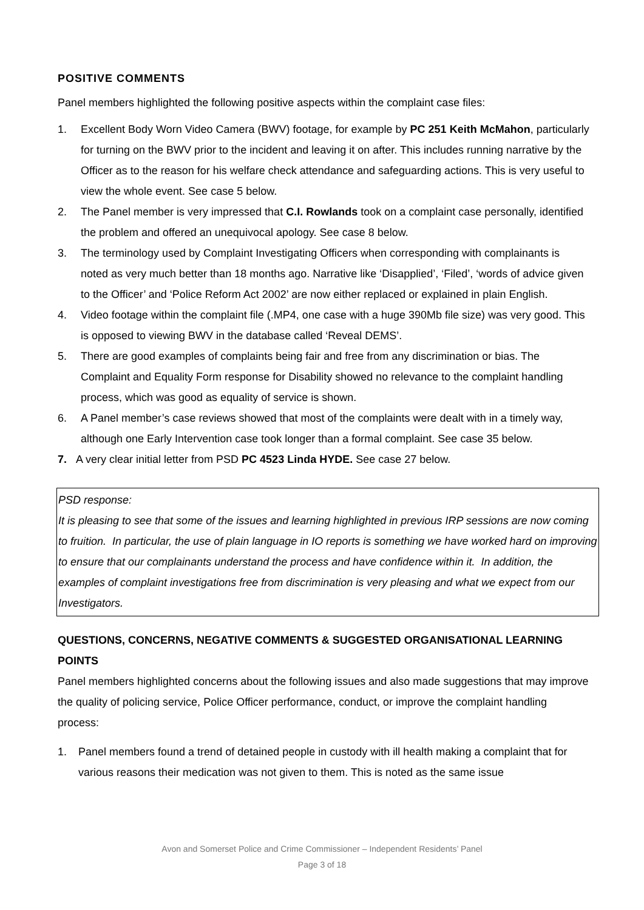POSITIVE COMMENTS
Panel members highlighted the following positive aspects within the complaint case files:
1. Excellent Body Worn Video Camera (BWV) footage, for example by PC 251 Keith McMahon, particularly for turning on the BWV prior to the incident and leaving it on after. This includes running narrative by the Officer as to the reason for his welfare check attendance and safeguarding actions. This is very useful to view the whole event. See case 5 below.
2. The Panel member is very impressed that C.I. Rowlands took on a complaint case personally, identified the problem and offered an unequivocal apology. See case 8 below.
3. The terminology used by Complaint Investigating Officers when corresponding with complainants is noted as very much better than 18 months ago. Narrative like ‘Disapplied’, ‘Filed’, ‘words of advice given to the Officer’ and ‘Police Reform Act 2002’ are now either replaced or explained in plain English.
4. Video footage within the complaint file (.MP4, one case with a huge 390Mb file size) was very good. This is opposed to viewing BWV in the database called ‘Reveal DEMS’.
5. There are good examples of complaints being fair and free from any discrimination or bias. The Complaint and Equality Form response for Disability showed no relevance to the complaint handling process, which was good as equality of service is shown.
6. A Panel member’s case reviews showed that most of the complaints were dealt with in a timely way, although one Early Intervention case took longer than a formal complaint. See case 35 below.
7. A very clear initial letter from PSD PC 4523 Linda HYDE. See case 27 below.
PSD response:
It is pleasing to see that some of the issues and learning highlighted in previous IRP sessions are now coming to fruition. In particular, the use of plain language in IO reports is something we have worked hard on improving to ensure that our complainants understand the process and have confidence within it. In addition, the examples of complaint investigations free from discrimination is very pleasing and what we expect from our Investigators.
QUESTIONS, CONCERNS, NEGATIVE COMMENTS & SUGGESTED ORGANISATIONAL LEARNING POINTS
Panel members highlighted concerns about the following issues and also made suggestions that may improve the quality of policing service, Police Officer performance, conduct, or improve the complaint handling process:
1. Panel members found a trend of detained people in custody with ill health making a complaint that for various reasons their medication was not given to them. This is noted as the same issue
Avon and Somerset Police and Crime Commissioner – Independent Residents’ Panel
Page 3 of 18